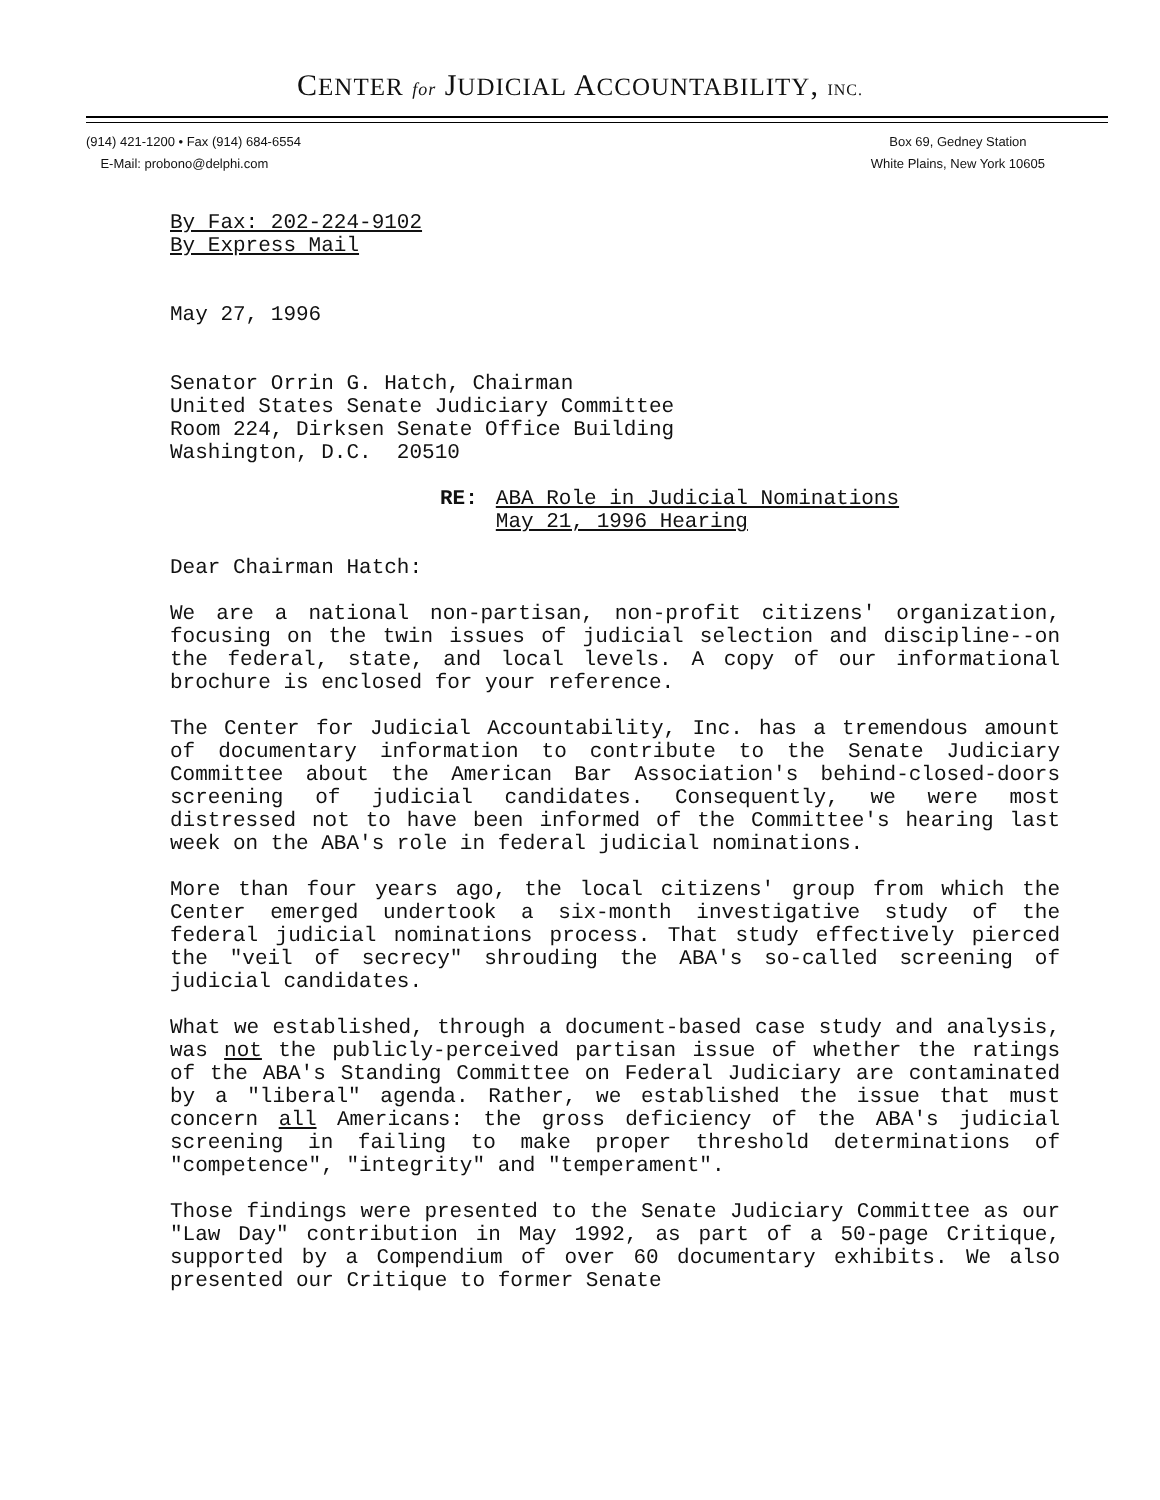CENTER for JUDICIAL ACCOUNTABILITY, INC.
(914) 421-1200 • Fax (914) 684-6554
E-Mail: probono@delphi.com
Box 69, Gedney Station
White Plains, New York 10605
By Fax: 202-224-9102
By Express Mail
May 27, 1996
Senator Orrin G. Hatch, Chairman
United States Senate Judiciary Committee
Room 224, Dirksen Senate Office Building
Washington, D.C. 20510
RE: ABA Role in Judicial Nominations
May 21, 1996 Hearing
Dear Chairman Hatch:
We are a national non-partisan, non-profit citizens' organization, focusing on the twin issues of judicial selection and discipline--on the federal, state, and local levels. A copy of our informational brochure is enclosed for your reference.
The Center for Judicial Accountability, Inc. has a tremendous amount of documentary information to contribute to the Senate Judiciary Committee about the American Bar Association's behind-closed-doors screening of judicial candidates. Consequently, we were most distressed not to have been informed of the Committee's hearing last week on the ABA's role in federal judicial nominations.
More than four years ago, the local citizens' group from which the Center emerged undertook a six-month investigative study of the federal judicial nominations process. That study effectively pierced the "veil of secrecy" shrouding the ABA's so-called screening of judicial candidates.
What we established, through a document-based case study and analysis, was not the publicly-perceived partisan issue of whether the ratings of the ABA's Standing Committee on Federal Judiciary are contaminated by a "liberal" agenda. Rather, we established the issue that must concern all Americans: the gross deficiency of the ABA's judicial screening in failing to make proper threshold determinations of "competence", "integrity" and "temperament".
Those findings were presented to the Senate Judiciary Committee as our "Law Day" contribution in May 1992, as part of a 50-page Critique, supported by a Compendium of over 60 documentary exhibits. We also presented our Critique to former Senate